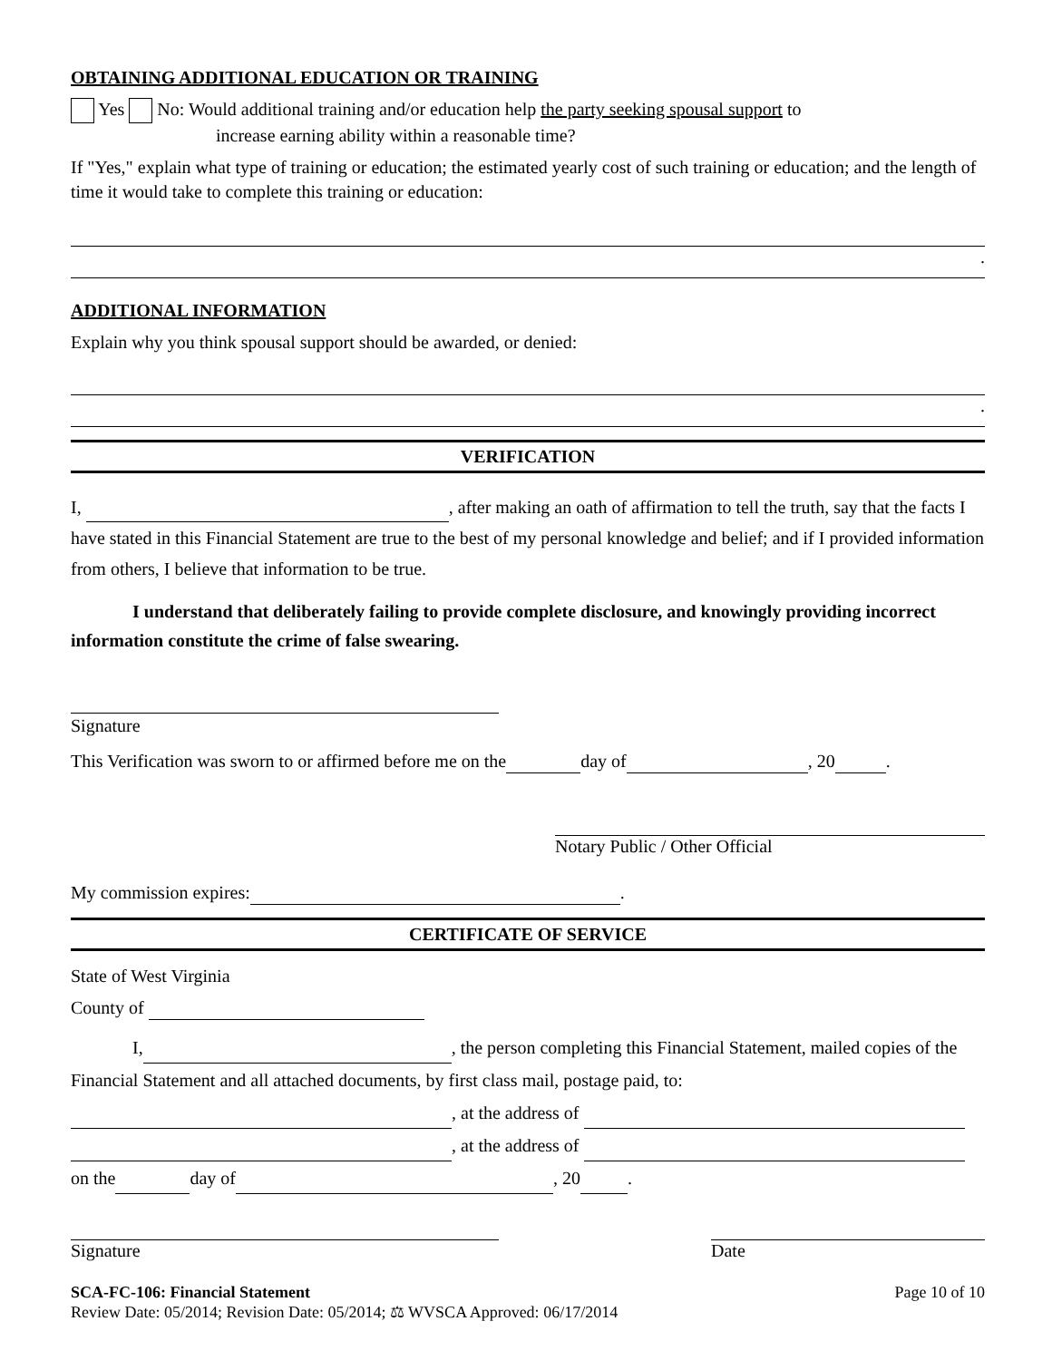OBTAINING ADDITIONAL EDUCATION OR TRAINING
Yes No: Would additional training and/or education help the party seeking spousal support to
increase earning ability within a reasonable time?
If "Yes," explain what type of training or education; the estimated yearly cost of such training or education; and the length of time it would take to complete this training or education:
.
ADDITIONAL INFORMATION
Explain why you think spousal support should be awarded, or denied:
.
VERIFICATION
I, , after making an oath of affirmation to tell the truth, say that the facts I have stated in this Financial Statement are true to the best of my personal knowledge and belief; and if I provided information from others, I believe that information to be true.
I understand that deliberately failing to provide complete disclosure, and knowingly providing incorrect information constitute the crime of false swearing.
Signature
This Verification was sworn to or affirmed before me on the day of , 20 .
Notary Public / Other Official
My commission expires: .
CERTIFICATE OF SERVICE
State of West Virginia
County of
I, , the person completing this Financial Statement, mailed copies of the Financial Statement and all attached documents, by first class mail, postage paid, to:
, at the address of
, at the address of
on the day of , 20 .
Signature Date
SCA-FC-106: Financial Statement Page 10 of 10
Review Date: 05/2014; Revision Date: 05/2014; ⚖ WVSCA Approved: 06/17/2014